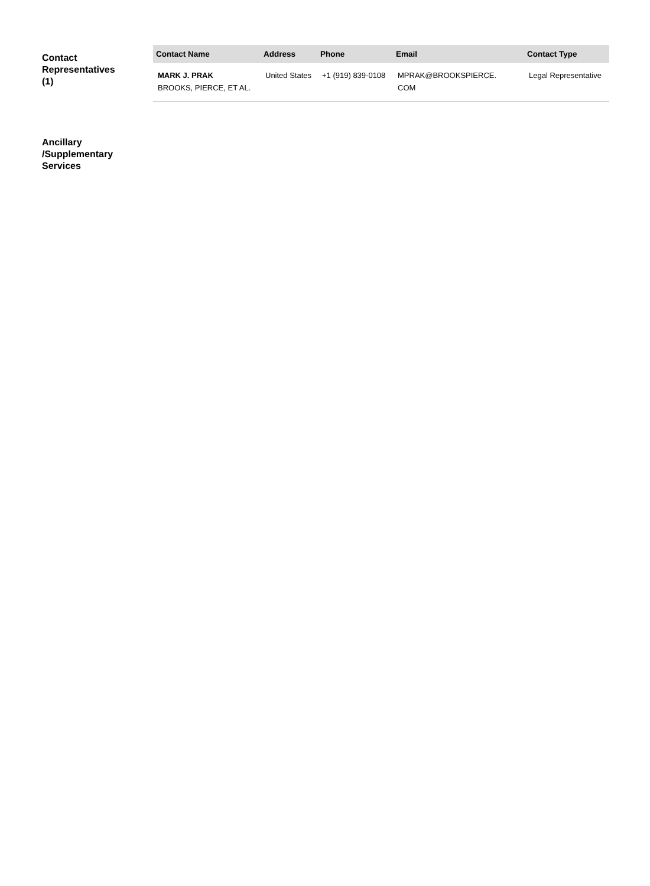Contact
Representatives
(1)
| Contact Name | Address | Phone | Email | Contact Type |
| --- | --- | --- | --- | --- |
| MARK J. PRAK BROOKS, PIERCE, ET AL. | United States | +1 (919) 839-0108 | MPRAK@BROOKSPIERCE. COM | Legal Representative |
Ancillary
/Supplementary
Services